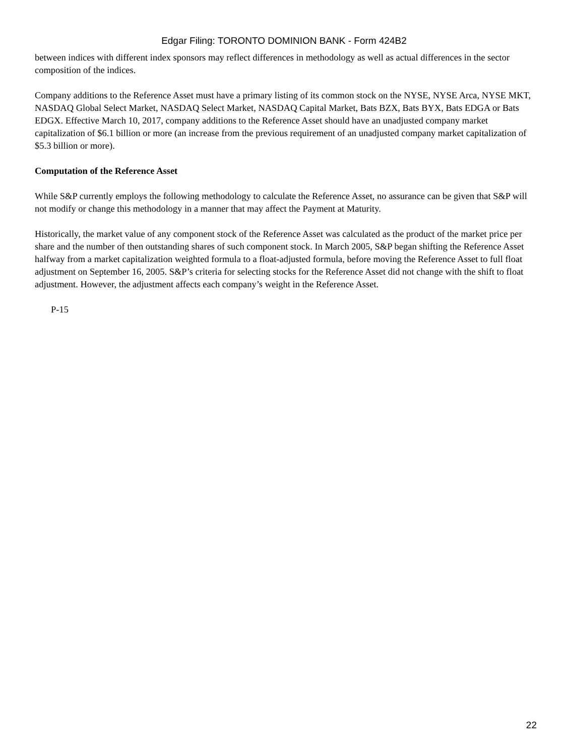Edgar Filing: TORONTO DOMINION BANK - Form 424B2
between indices with different index sponsors may reflect differences in methodology as well as actual differences in the sector composition of the indices.
Company additions to the Reference Asset must have a primary listing of its common stock on the NYSE, NYSE Arca, NYSE MKT, NASDAQ Global Select Market, NASDAQ Select Market, NASDAQ Capital Market, Bats BZX, Bats BYX, Bats EDGA or Bats EDGX. Effective March 10, 2017, company additions to the Reference Asset should have an unadjusted company market capitalization of $6.1 billion or more (an increase from the previous requirement of an unadjusted company market capitalization of $5.3 billion or more).
Computation of the Reference Asset
While S&P currently employs the following methodology to calculate the Reference Asset, no assurance can be given that S&P will not modify or change this methodology in a manner that may affect the Payment at Maturity.
Historically, the market value of any component stock of the Reference Asset was calculated as the product of the market price per share and the number of then outstanding shares of such component stock. In March 2005, S&P began shifting the Reference Asset halfway from a market capitalization weighted formula to a float-adjusted formula, before moving the Reference Asset to full float adjustment on September 16, 2005. S&P’s criteria for selecting stocks for the Reference Asset did not change with the shift to float adjustment. However, the adjustment affects each company’s weight in the Reference Asset.
P-15
22